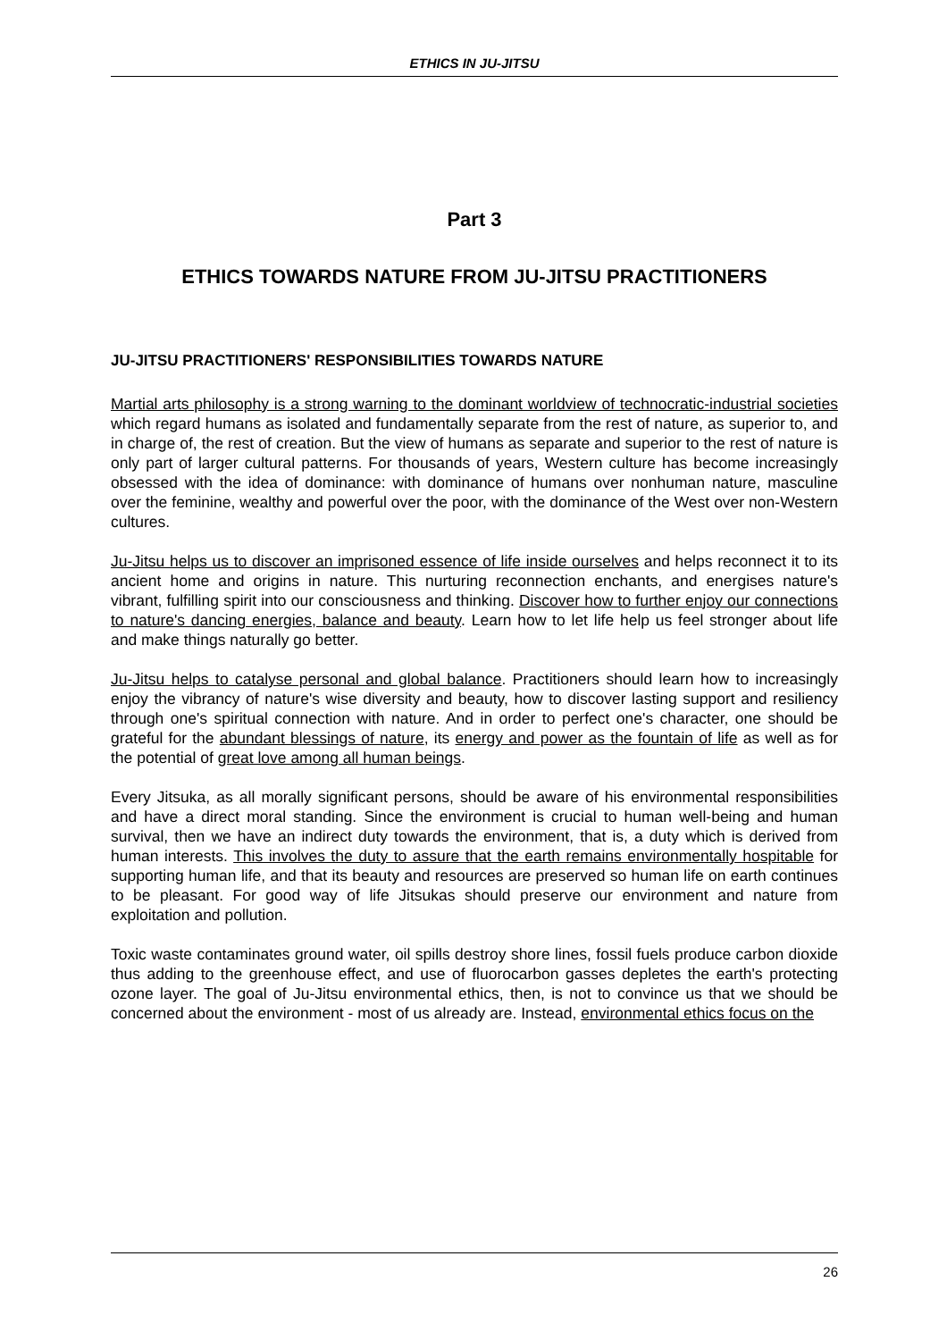ETHICS IN JU-JITSU
Part 3
ETHICS TOWARDS NATURE FROM JU-JITSU PRACTITIONERS
JU-JITSU PRACTITIONERS' RESPONSIBILITIES TOWARDS NATURE
Martial arts philosophy is a strong warning to the dominant worldview of technocratic-industrial societies which regard humans as isolated and fundamentally separate from the rest of nature, as superior to, and in charge of, the rest of creation. But the view of humans as separate and superior to the rest of nature is only part of larger cultural patterns. For thousands of years, Western culture has become increasingly obsessed with the idea of dominance: with dominance of humans over nonhuman nature, masculine over the feminine, wealthy and powerful over the poor, with the dominance of the West over non-Western cultures.
Ju-Jitsu helps us to discover an imprisoned essence of life inside ourselves and helps reconnect it to its ancient home and origins in nature. This nurturing reconnection enchants, and energises nature's vibrant, fulfilling spirit into our consciousness and thinking. Discover how to further enjoy our connections to nature's dancing energies, balance and beauty. Learn how to let life help us feel stronger about life and make things naturally go better.
Ju-Jitsu helps to catalyse personal and global balance. Practitioners should learn how to increasingly enjoy the vibrancy of nature's wise diversity and beauty, how to discover lasting support and resiliency through one's spiritual connection with nature. And in order to perfect one's character, one should be grateful for the abundant blessings of nature, its energy and power as the fountain of life as well as for the potential of great love among all human beings.
Every Jitsuka, as all morally significant persons, should be aware of his environmental responsibilities and have a direct moral standing. Since the environment is crucial to human well-being and human survival, then we have an indirect duty towards the environment, that is, a duty which is derived from human interests. This involves the duty to assure that the earth remains environmentally hospitable for supporting human life, and that its beauty and resources are preserved so human life on earth continues to be pleasant. For good way of life Jitsukas should preserve our environment and nature from exploitation and pollution.
Toxic waste contaminates ground water, oil spills destroy shore lines, fossil fuels produce carbon dioxide thus adding to the greenhouse effect, and use of fluorocarbon gasses depletes the earth's protecting ozone layer. The goal of Ju-Jitsu environmental ethics, then, is not to convince us that we should be concerned about the environment - most of us already are. Instead, environmental ethics focus on the
26